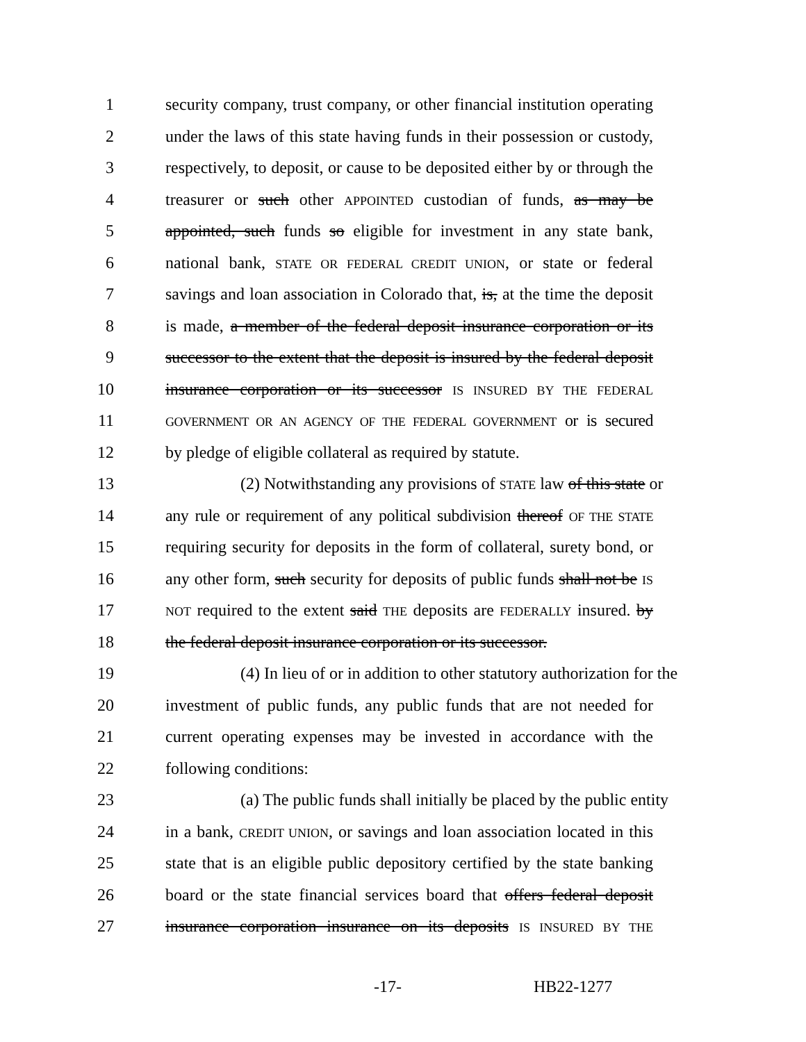1 security company, trust company, or other financial institution operating
2 under the laws of this state having funds in their possession or custody,
3 respectively, to deposit, or cause to be deposited either by or through the
4 treasurer or such other APPOINTED custodian of funds, as may be
5 appointed, such funds so eligible for investment in any state bank,
6 national bank, STATE OR FEDERAL CREDIT UNION, or state or federal
7 savings and loan association in Colorado that, is, at the time the deposit
8 is made, a member of the federal deposit insurance corporation or its
9 successor to the extent that the deposit is insured by the federal deposit
10 insurance corporation or its successor IS INSURED BY THE FEDERAL
11 GOVERNMENT OR AN AGENCY OF THE FEDERAL GOVERNMENT or is secured
12 by pledge of eligible collateral as required by statute.
13 (2) Notwithstanding any provisions of STATE law of this state or
14 any rule or requirement of any political subdivision thereof OF THE STATE
15 requiring security for deposits in the form of collateral, surety bond, or
16 any other form, such security for deposits of public funds shall not be IS
17 NOT required to the extent said THE deposits are FEDERALLY insured. by
18 the federal deposit insurance corporation or its successor.
19 (4) In lieu of or in addition to other statutory authorization for the
20 investment of public funds, any public funds that are not needed for
21 current operating expenses may be invested in accordance with the
22 following conditions:
23 (a) The public funds shall initially be placed by the public entity
24 in a bank, CREDIT UNION, or savings and loan association located in this
25 state that is an eligible public depository certified by the state banking
26 board or the state financial services board that offers federal deposit
27 insurance corporation insurance on its deposits IS INSURED BY THE
-17- HB22-1277